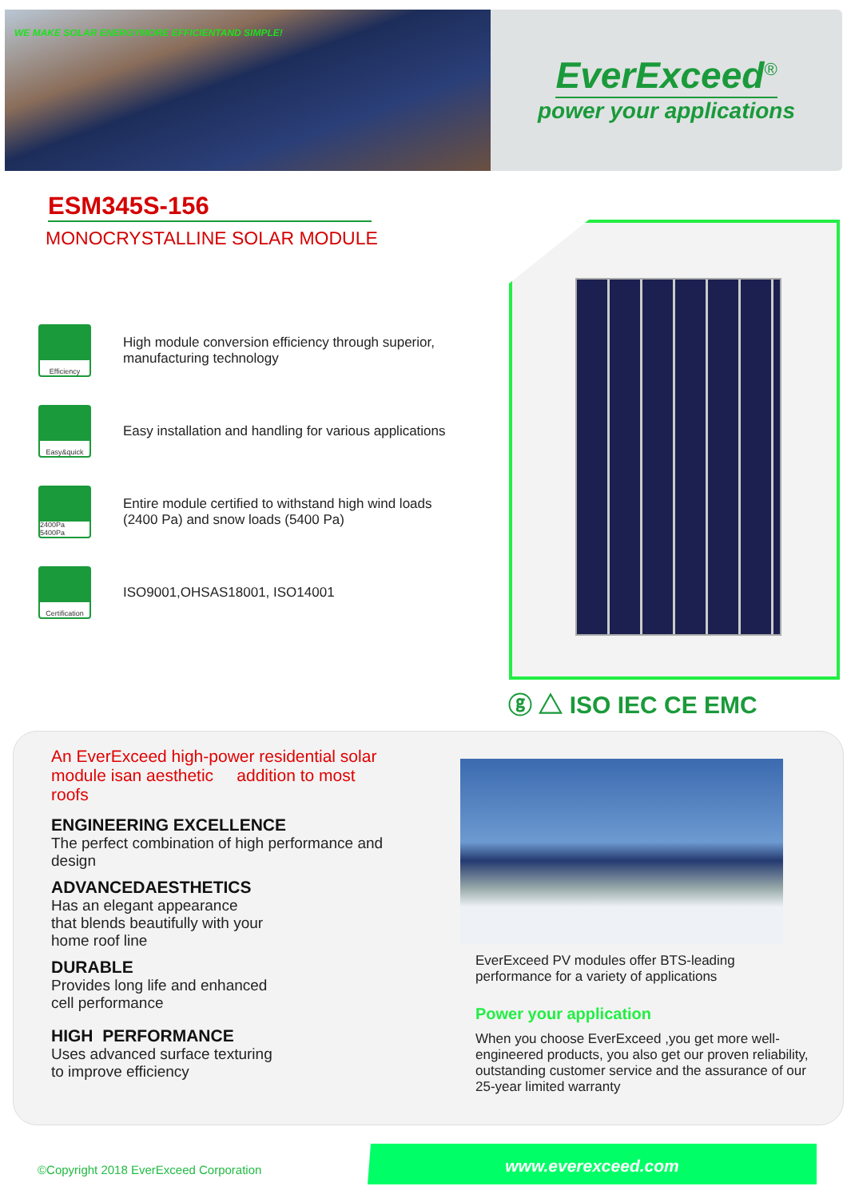WE MAKE SOLAR ENERGYMORE EFFICIENTAND SIMPLE!
EverExceed<sup>®</sup>
power your applications
ESM345S-156
MONOCRYSTALLINE SOLAR MODULE
Efficiency
High module conversion efficiency through superior, manufacturing technology
Easy&quick
Easy installation and handling for various applications
2400Pa 5400Pa
Entire module certified to withstand high wind loads (2400 Pa) and snow loads (5400 Pa)
Certification
ISO9001,OHSAS18001, ISO14001
ⓖ △ ISO IEC CE EMC
An EverExceed high-power residential solar module isan aesthetic addition to most roofs
ENGINEERING EXCELLENCE
The perfect combination of high performance and design
ADVANCEDAESTHETICS
Has an elegant appearance
that blends beautifully with your
home roof line
DURABLE
Provides long life and enhanced
cell performance
HIGH PERFORMANCE
Uses advanced surface texturing
to improve efficiency
EverExceed PV modules offer BTS-leading performance for a variety of applications
Power your application
When you choose EverExceed ,you get more well-engineered products, you also get our proven reliability, outstanding customer service and the assurance of our 25-year limited warranty
©Copyright 2018 EverExceed Corporation
www.everexceed.com